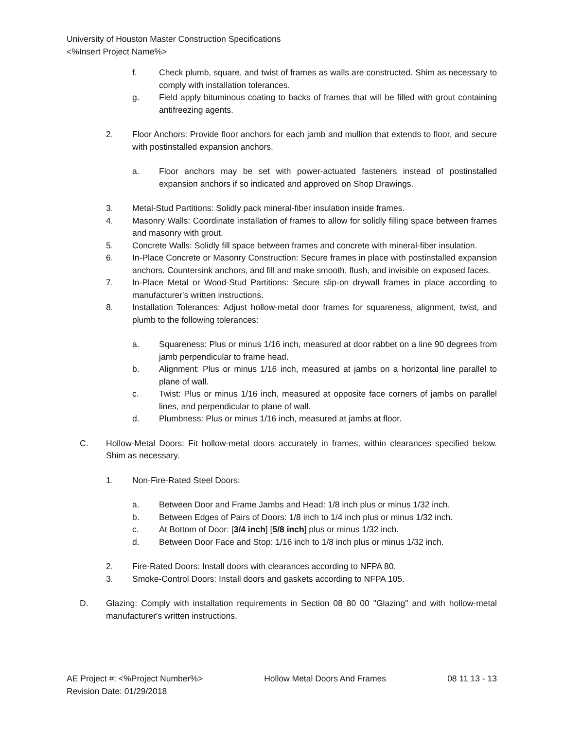University of Houston Master Construction Specifications
<%Insert Project Name%>
f. Check plumb, square, and twist of frames as walls are constructed. Shim as necessary to comply with installation tolerances.
g. Field apply bituminous coating to backs of frames that will be filled with grout containing antifreezing agents.
2. Floor Anchors: Provide floor anchors for each jamb and mullion that extends to floor, and secure with postinstalled expansion anchors.
a. Floor anchors may be set with power-actuated fasteners instead of postinstalled expansion anchors if so indicated and approved on Shop Drawings.
3. Metal-Stud Partitions: Solidly pack mineral-fiber insulation inside frames.
4. Masonry Walls: Coordinate installation of frames to allow for solidly filling space between frames and masonry with grout.
5. Concrete Walls: Solidly fill space between frames and concrete with mineral-fiber insulation.
6. In-Place Concrete or Masonry Construction: Secure frames in place with postinstalled expansion anchors. Countersink anchors, and fill and make smooth, flush, and invisible on exposed faces.
7. In-Place Metal or Wood-Stud Partitions: Secure slip-on drywall frames in place according to manufacturer's written instructions.
8. Installation Tolerances: Adjust hollow-metal door frames for squareness, alignment, twist, and plumb to the following tolerances:
a. Squareness: Plus or minus 1/16 inch, measured at door rabbet on a line 90 degrees from jamb perpendicular to frame head.
b. Alignment: Plus or minus 1/16 inch, measured at jambs on a horizontal line parallel to plane of wall.
c. Twist: Plus or minus 1/16 inch, measured at opposite face corners of jambs on parallel lines, and perpendicular to plane of wall.
d. Plumbness: Plus or minus 1/16 inch, measured at jambs at floor.
C. Hollow-Metal Doors: Fit hollow-metal doors accurately in frames, within clearances specified below. Shim as necessary.
1. Non-Fire-Rated Steel Doors:
a. Between Door and Frame Jambs and Head: 1/8 inch plus or minus 1/32 inch.
b. Between Edges of Pairs of Doors: 1/8 inch to 1/4 inch plus or minus 1/32 inch.
c. At Bottom of Door: [3/4 inch] [5/8 inch] plus or minus 1/32 inch.
d. Between Door Face and Stop: 1/16 inch to 1/8 inch plus or minus 1/32 inch.
2. Fire-Rated Doors: Install doors with clearances according to NFPA 80.
3. Smoke-Control Doors: Install doors and gaskets according to NFPA 105.
D. Glazing: Comply with installation requirements in Section 08 80 00 "Glazing" and with hollow-metal manufacturer's written instructions.
AE Project #: <%Project Number%> Hollow Metal Doors And Frames 08 11 13 - 13
Revision Date: 01/29/2018